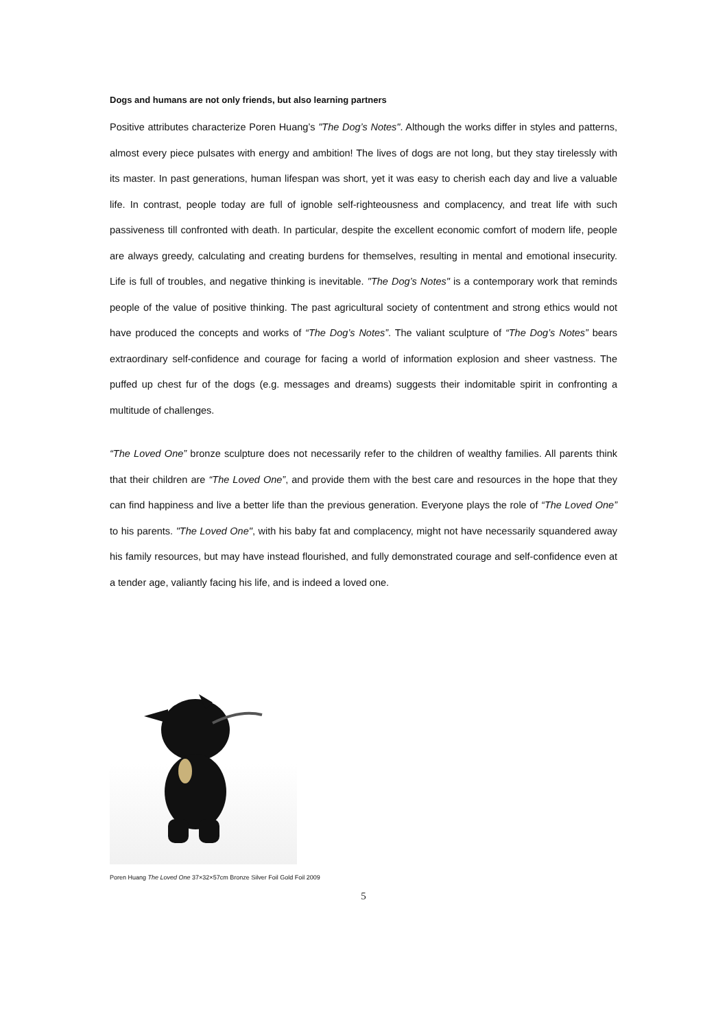Dogs and humans are not only friends, but also learning partners
Positive attributes characterize Poren Huang’s "The Dog’s Notes". Although the works differ in styles and patterns, almost every piece pulsates with energy and ambition! The lives of dogs are not long, but they stay tirelessly with its master. In past generations, human lifespan was short, yet it was easy to cherish each day and live a valuable life. In contrast, people today are full of ignoble self-righteousness and complacency, and treat life with such passiveness till confronted with death. In particular, despite the excellent economic comfort of modern life, people are always greedy, calculating and creating burdens for themselves, resulting in mental and emotional insecurity. Life is full of troubles, and negative thinking is inevitable. "The Dog’s Notes" is a contemporary work that reminds people of the value of positive thinking. The past agricultural society of contentment and strong ethics would not have produced the concepts and works of “The Dog’s Notes”. The valiant sculpture of “The Dog’s Notes” bears extraordinary self-confidence and courage for facing a world of information explosion and sheer vastness. The puffed up chest fur of the dogs (e.g. messages and dreams) suggests their indomitable spirit in confronting a multitude of challenges.
“The Loved One” bronze sculpture does not necessarily refer to the children of wealthy families. All parents think that their children are “The Loved One”, and provide them with the best care and resources in the hope that they can find happiness and live a better life than the previous generation. Everyone plays the role of “The Loved One” to his parents. "The Loved One", with his baby fat and complacency, might not have necessarily squandered away his family resources, but may have instead flourished, and fully demonstrated courage and self-confidence even at a tender age, valiantly facing his life, and is indeed a loved one.
Poren Huang The Loved One 37×32×57cm Bronze Silver Foil Gold Foil 2009
5